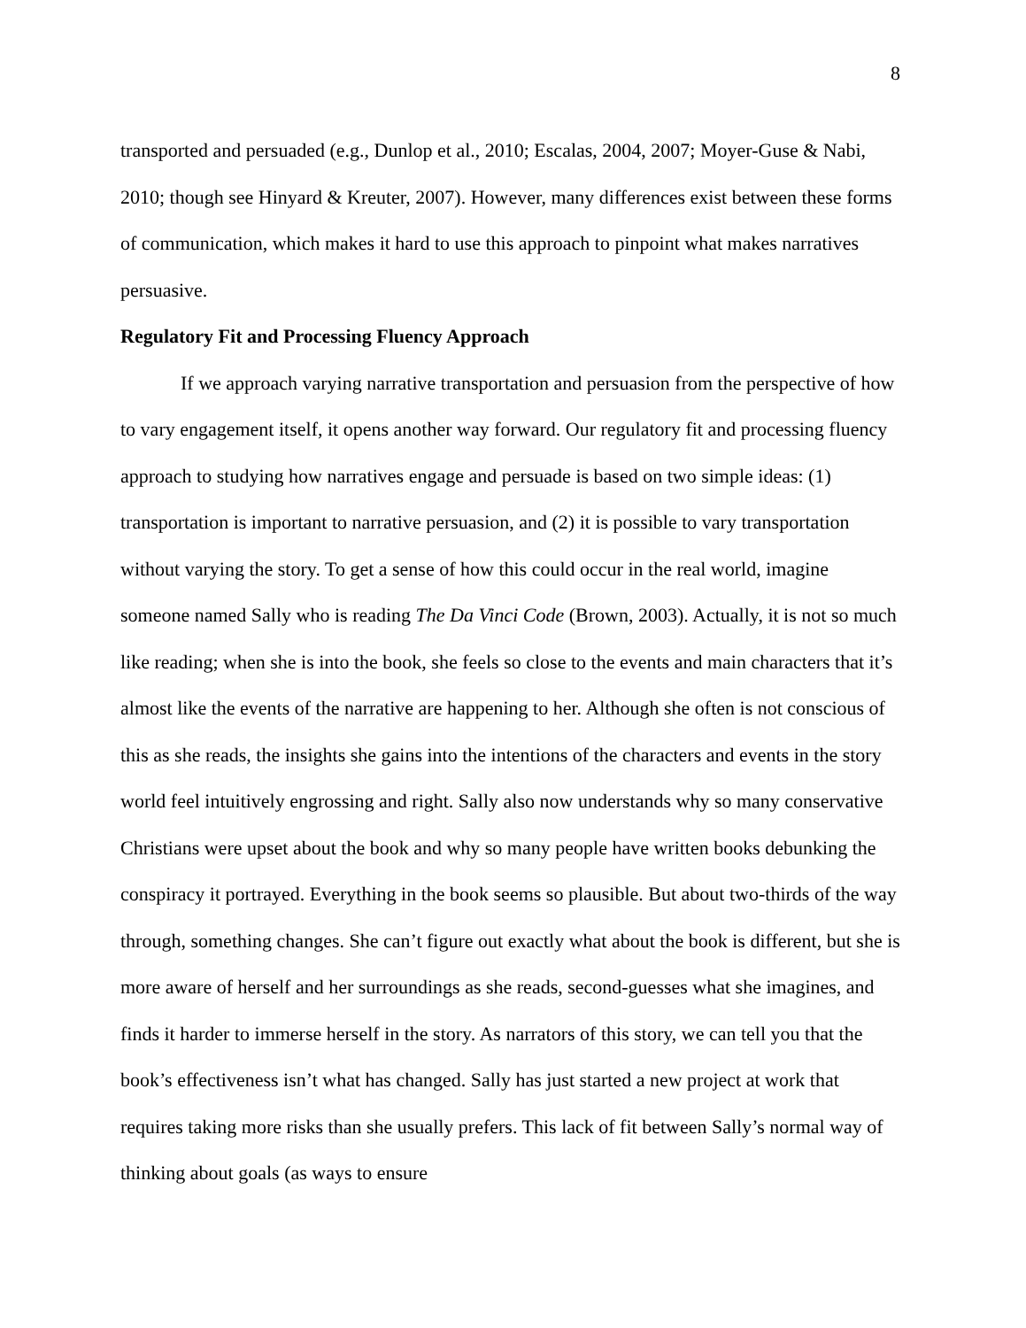8
transported and persuaded (e.g., Dunlop et al., 2010; Escalas, 2004, 2007; Moyer-Guse & Nabi, 2010; though see Hinyard & Kreuter, 2007). However, many differences exist between these forms of communication, which makes it hard to use this approach to pinpoint what makes narratives persuasive.
Regulatory Fit and Processing Fluency Approach
If we approach varying narrative transportation and persuasion from the perspective of how to vary engagement itself, it opens another way forward. Our regulatory fit and processing fluency approach to studying how narratives engage and persuade is based on two simple ideas: (1) transportation is important to narrative persuasion, and (2) it is possible to vary transportation without varying the story. To get a sense of how this could occur in the real world, imagine someone named Sally who is reading The Da Vinci Code (Brown, 2003). Actually, it is not so much like reading; when she is into the book, she feels so close to the events and main characters that it’s almost like the events of the narrative are happening to her. Although she often is not conscious of this as she reads, the insights she gains into the intentions of the characters and events in the story world feel intuitively engrossing and right. Sally also now understands why so many conservative Christians were upset about the book and why so many people have written books debunking the conspiracy it portrayed. Everything in the book seems so plausible. But about two-thirds of the way through, something changes. She can’t figure out exactly what about the book is different, but she is more aware of herself and her surroundings as she reads, second-guesses what she imagines, and finds it harder to immerse herself in the story. As narrators of this story, we can tell you that the book’s effectiveness isn’t what has changed. Sally has just started a new project at work that requires taking more risks than she usually prefers. This lack of fit between Sally’s normal way of thinking about goals (as ways to ensure